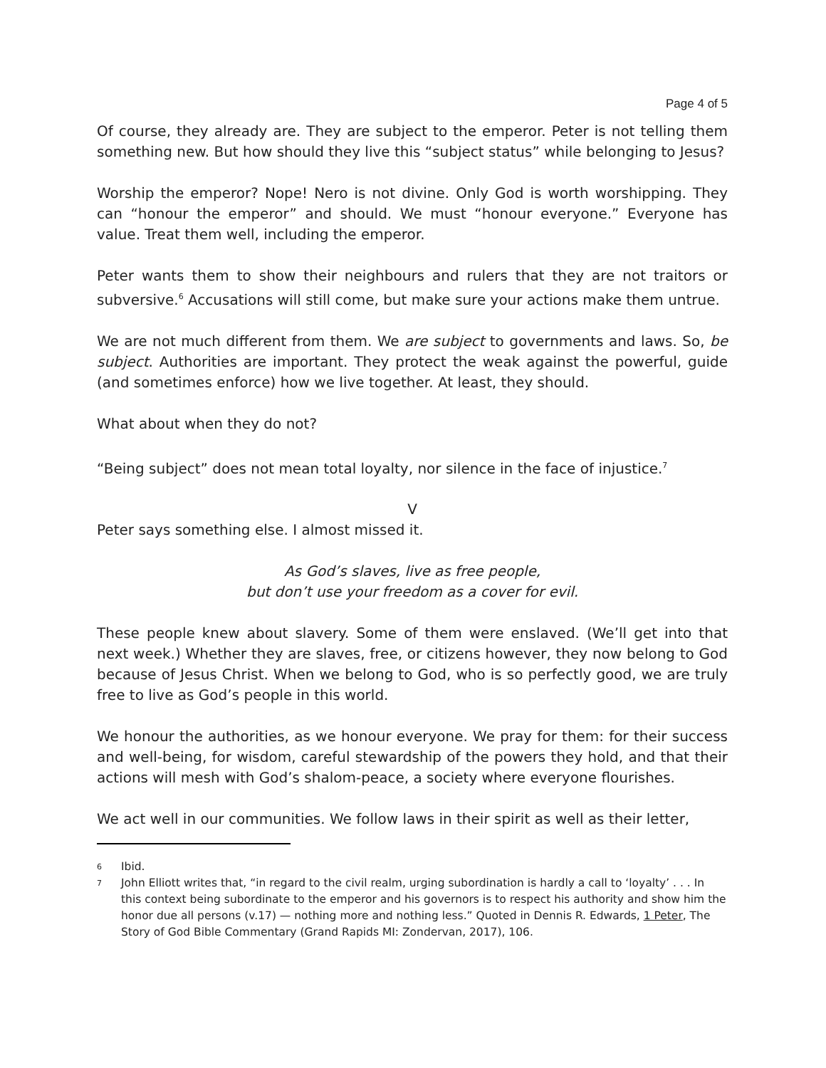Page 4 of 5
Of course, they already are. They are subject to the emperor. Peter is not telling them something new. But how should they live this “subject status” while belonging to Jesus?
Worship the emperor? Nope! Nero is not divine. Only God is worth worshipping. They can “honour the emperor” and should. We must “honour everyone.” Everyone has value. Treat them well, including the emperor.
Peter wants them to show their neighbours and rulers that they are not traitors or subversive.<sup>6</sup> Accusations will still come, but make sure your actions make them untrue.
We are not much different from them. We are subject to governments and laws. So, be subject. Authorities are important. They protect the weak against the powerful, guide (and sometimes enforce) how we live together. At least, they should.
What about when they do not?
“Being subject” does not mean total loyalty, nor silence in the face of injustice.<sup>7</sup>
V
Peter says something else. I almost missed it.
As God’s slaves, live as free people,
but don’t use your freedom as a cover for evil.
These people knew about slavery. Some of them were enslaved. (We’ll get into that next week.) Whether they are slaves, free, or citizens however, they now belong to God because of Jesus Christ. When we belong to God, who is so perfectly good, we are truly free to live as God’s people in this world.
We honour the authorities, as we honour everyone. We pray for them: for their success and well-being, for wisdom, careful stewardship of the powers they hold, and that their actions will mesh with God’s shalom-peace, a society where everyone flourishes.
We act well in our communities. We follow laws in their spirit as well as their letter,
6 Ibid.
7 John Elliott writes that, “in regard to the civil realm, urging subordination is hardly a call to ‘loyalty’ . . . In this context being subordinate to the emperor and his governors is to respect his authority and show him the honor due all persons (v.17) — nothing more and nothing less.” Quoted in Dennis R. Edwards, 1 Peter, The Story of God Bible Commentary (Grand Rapids MI: Zondervan, 2017), 106.